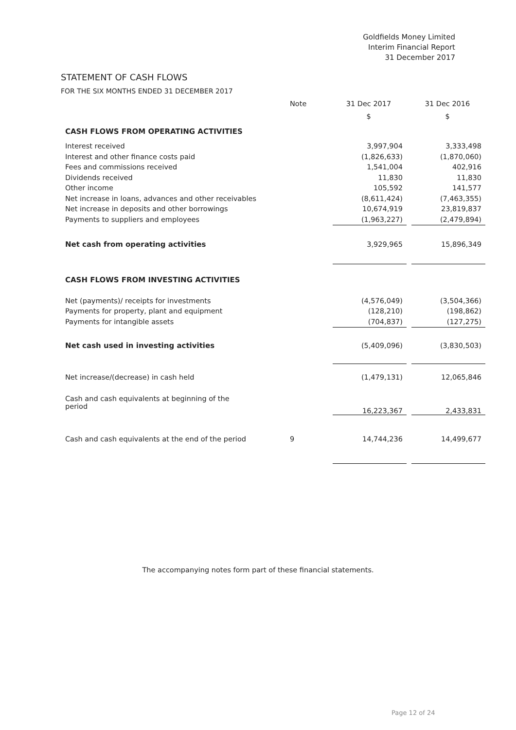Goldfields Money Limited
Interim Financial Report
31 December 2017
STATEMENT OF CASH FLOWS
FOR THE SIX MONTHS ENDED 31 DECEMBER 2017
| | Note | 31 Dec 2017 | | 31 Dec 2016 |
| --- | --- | --- | --- | --- |
| | | $ | | $ |
| CASH FLOWS FROM OPERATING ACTIVITIES | | | | |
| Interest received | | 3,997,904 | | 3,333,498 |
| Interest and other finance costs paid | | (1,826,633) | | (1,870,060) |
| Fees and commissions received | | 1,541,004 | | 402,916 |
| Dividends received | | 11,830 | | 11,830 |
| Other income | | 105,592 | | 141,577 |
| Net increase in loans, advances and other receivables | | (8,611,424) | | (7,463,355) |
| Net increase in deposits and other borrowings | | 10,674,919 | | 23,819,837 |
| Payments to suppliers and employees | | (1,963,227) | | (2,479,894) |
| Net cash from operating activities | | 3,929,965 | | 15,896,349 |
| CASH FLOWS FROM INVESTING ACTIVITIES | | | | |
| Net (payments)/ receipts for investments | | (4,576,049) | | (3,504,366) |
| Payments for property, plant and equipment | | (128,210) | | (198,862) |
| Payments for intangible assets | | (704,837) | | (127,275) |
| Net cash used in investing activities | | (5,409,096) | | (3,830,503) |
| Net increase/(decrease) in cash held | | (1,479,131) | | 12,065,846 |
| Cash and cash equivalents at beginning of the period | | 16,223,367 | | 2,433,831 |
| Cash and cash equivalents at the end of the period | 9 | 14,744,236 | | 14,499,677 |
The accompanying notes form part of these financial statements.
Page 12 of 24